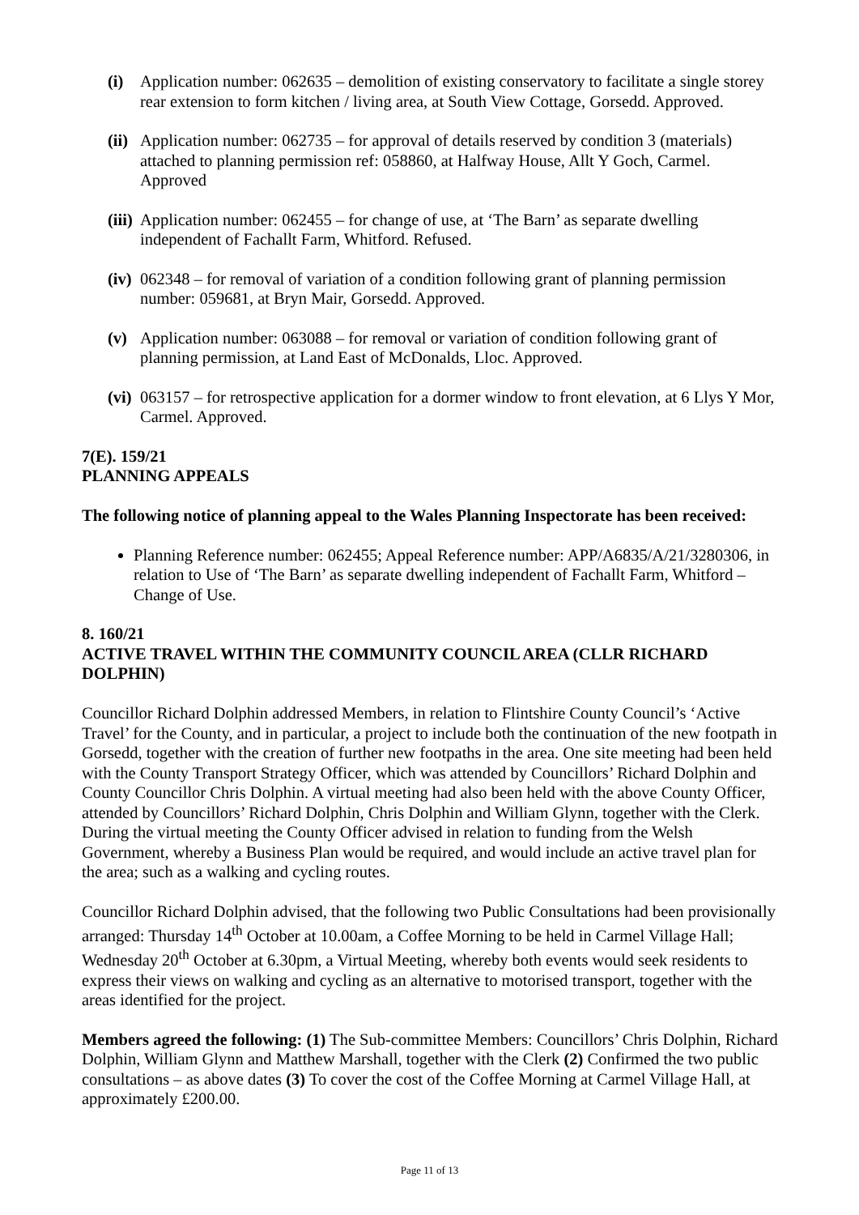(i) Application number: 062635 – demolition of existing conservatory to facilitate a single storey rear extension to form kitchen / living area, at South View Cottage, Gorsedd. Approved.
(ii)
Application number: 062735 – for approval of details reserved by condition 3 (materials) attached to planning permission ref: 058860, at Halfway House, Allt Y Goch, Carmel. Approved
(iii)
Application number: 062455 – for change of use, at ‘The Barn’ as separate dwelling independent of Fachallt Farm, Whitford. Refused.
(iv)
062348 – for removal of variation of a condition following grant of planning permission number: 059681, at Bryn Mair, Gorsedd. Approved.
(v) Application number: 063088 – for removal or variation of condition following grant of planning permission, at Land East of McDonalds, Lloc. Approved.
(vi)
063157 – for retrospective application for a dormer window to front elevation, at 6 Llys Y Mor, Carmel. Approved.
7(E). 159/21
PLANNING APPEALS
The following notice of planning appeal to the Wales Planning Inspectorate has been received:
Planning Reference number: 062455; Appeal Reference number: APP/A6835/A/21/3280306, in relation to Use of ‘The Barn’ as separate dwelling independent of Fachallt Farm, Whitford – Change of Use.
8. 160/21
ACTIVE TRAVEL WITHIN THE COMMUNITY COUNCIL AREA (CLLR RICHARD DOLPHIN)
Councillor Richard Dolphin addressed Members, in relation to Flintshire County Council’s ‘Active Travel’ for the County, and in particular, a project to include both the continuation of the new footpath in Gorsedd, together with the creation of further new footpaths in the area. One site meeting had been held with the County Transport Strategy Officer, which was attended by Councillors’ Richard Dolphin and County Councillor Chris Dolphin. A virtual meeting had also been held with the above County Officer, attended by Councillors’ Richard Dolphin, Chris Dolphin and William Glynn, together with the Clerk. During the virtual meeting the County Officer advised in relation to funding from the Welsh Government, whereby a Business Plan would be required, and would include an active travel plan for the area; such as a walking and cycling routes.
Councillor Richard Dolphin advised, that the following two Public Consultations had been provisionally arranged: Thursday 14<sup>th</sup> October at 10.00am, a Coffee Morning to be held in Carmel Village Hall; Wednesday 20<sup>th</sup> October at 6.30pm, a Virtual Meeting, whereby both events would seek residents to express their views on walking and cycling as an alternative to motorised transport, together with the areas identified for the project.
Members agreed the following: (1) The Sub-committee Members: Councillors’ Chris Dolphin, Richard Dolphin, William Glynn and Matthew Marshall, together with the Clerk (2) Confirmed the two public consultations – as above dates (3) To cover the cost of the Coffee Morning at Carmel Village Hall, at approximately £200.00.
Page 11 of 13